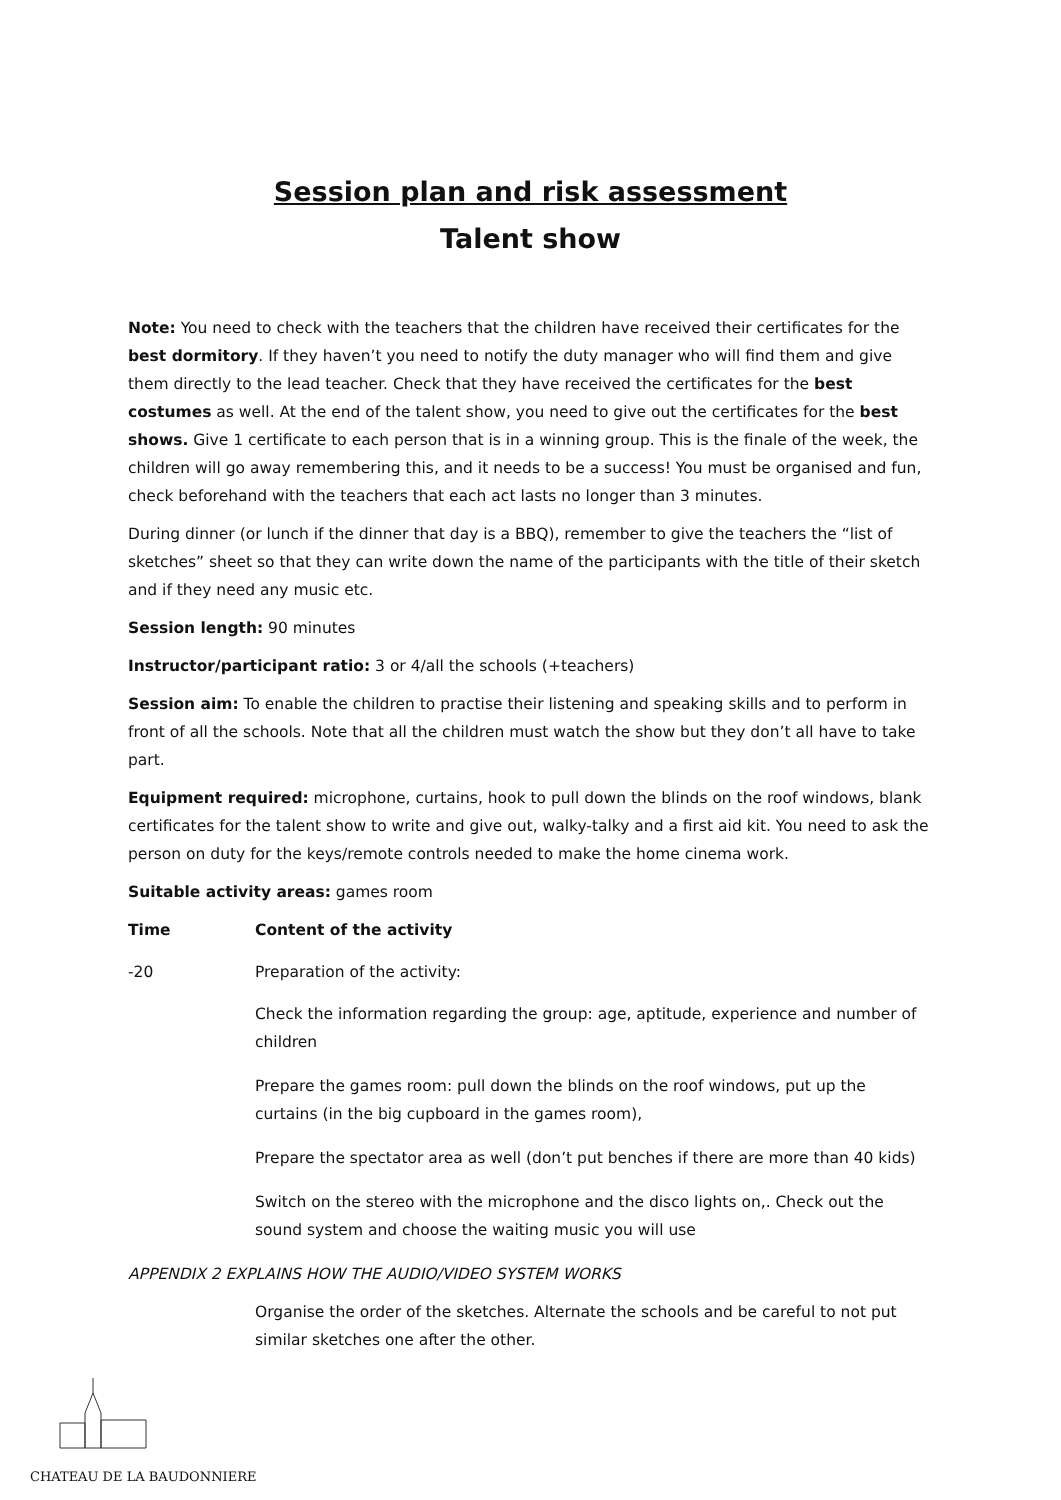Session plan and risk assessment
Talent show
Note: You need to check with the teachers that the children have received their certificates for the best dormitory. If they haven’t you need to notify the duty manager who will find them and give them directly to the lead teacher. Check that they have received the certificates for the best costumes as well. At the end of the talent show, you need to give out the certificates for the best shows. Give 1 certificate to each person that is in a winning group. This is the finale of the week, the children will go away remembering this, and it needs to be a success! You must be organised and fun, check beforehand with the teachers that each act lasts no longer than 3 minutes.
During dinner (or lunch if the dinner that day is a BBQ), remember to give the teachers the “list of sketches” sheet so that they can write down the name of the participants with the title of their sketch and if they need any music etc.
Session length: 90 minutes
Instructor/participant ratio: 3 or 4/all the schools (+teachers)
Session aim: To enable the children to practise their listening and speaking skills and to perform in front of all the schools. Note that all the children must watch the show but they don’t all have to take part.
Equipment required: microphone, curtains, hook to pull down the blinds on the roof windows, blank certificates for the talent show to write and give out, walky-talky and a first aid kit. You need to ask the person on duty for the keys/remote controls needed to make the home cinema work.
Suitable activity areas: games room
Time Content of the activity
-20 Preparation of the activity:
Check the information regarding the group: age, aptitude, experience and number of children
Prepare the games room: pull down the blinds on the roof windows, put up the curtains (in the big cupboard in the games room),
Prepare the spectator area as well (don’t put benches if there are more than 40 kids)
Switch on the stereo with the microphone and the disco lights on,. Check out the sound system and choose the waiting music you will use
APPENDIX 2 EXPLAINS HOW THE AUDIO/VIDEO SYSTEM WORKS
Organise the order of the sketches. Alternate the schools and be careful to not put similar sketches one after the other.
CHATEAU DE LA BAUDONNIERE